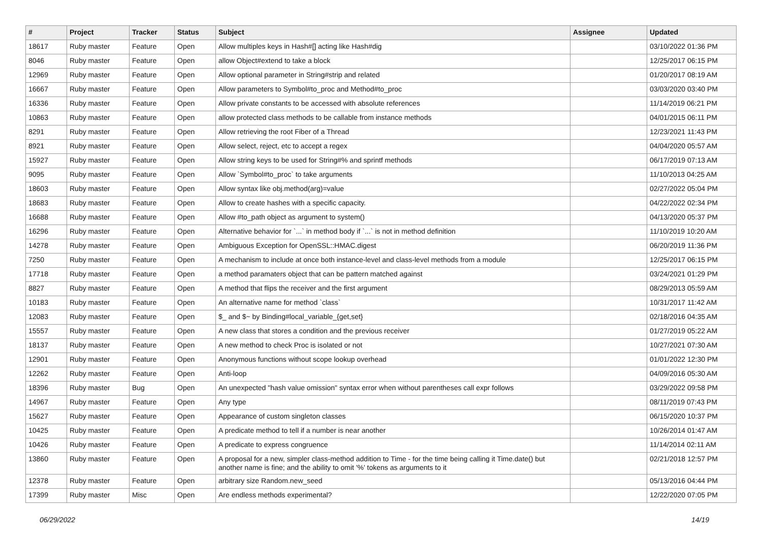| # | Project | Tracker | Status | Subject | Assignee | Updated |
| --- | --- | --- | --- | --- | --- | --- |
| 18617 | Ruby master | Feature | Open | Allow multiples keys in Hash#[] acting like Hash#dig | | 03/10/2022 01:36 PM |
| 8046 | Ruby master | Feature | Open | allow Object#extend to take a block | | 12/25/2017 06:15 PM |
| 12969 | Ruby master | Feature | Open | Allow optional parameter in String#strip and related | | 01/20/2017 08:19 AM |
| 16667 | Ruby master | Feature | Open | Allow parameters to Symbol#to_proc and Method#to_proc | | 03/03/2020 03:40 PM |
| 16336 | Ruby master | Feature | Open | Allow private constants to be accessed with absolute references | | 11/14/2019 06:21 PM |
| 10863 | Ruby master | Feature | Open | allow protected class methods to be callable from instance methods | | 04/01/2015 06:11 PM |
| 8291 | Ruby master | Feature | Open | Allow retrieving the root Fiber of a Thread | | 12/23/2021 11:43 PM |
| 8921 | Ruby master | Feature | Open | Allow select, reject, etc to accept a regex | | 04/04/2020 05:57 AM |
| 15927 | Ruby master | Feature | Open | Allow string keys to be used for String#% and sprintf methods | | 06/17/2019 07:13 AM |
| 9095 | Ruby master | Feature | Open | Allow `Symbol#to_proc` to take arguments | | 11/10/2013 04:25 AM |
| 18603 | Ruby master | Feature | Open | Allow syntax like obj.method(arg)=value | | 02/27/2022 05:04 PM |
| 18683 | Ruby master | Feature | Open | Allow to create hashes with a specific capacity. | | 04/22/2022 02:34 PM |
| 16688 | Ruby master | Feature | Open | Allow #to_path object as argument to system() | | 04/13/2020 05:37 PM |
| 16296 | Ruby master | Feature | Open | Alternative behavior for `...` in method body if `...` is not in method definition | | 11/10/2019 10:20 AM |
| 14278 | Ruby master | Feature | Open | Ambiguous Exception for OpenSSL::HMAC.digest | | 06/20/2019 11:36 PM |
| 7250 | Ruby master | Feature | Open | A mechanism to include at once both instance-level and class-level methods from a module | | 12/25/2017 06:15 PM |
| 17718 | Ruby master | Feature | Open | a method paramaters object that can be pattern matched against | | 03/24/2021 01:29 PM |
| 8827 | Ruby master | Feature | Open | A method that flips the receiver and the first argument | | 08/29/2013 05:59 AM |
| 10183 | Ruby master | Feature | Open | An alternative name for method `class` | | 10/31/2017 11:42 AM |
| 12083 | Ruby master | Feature | Open | $_ and $~ by Binding#local_variable_{get,set} | | 02/18/2016 04:35 AM |
| 15557 | Ruby master | Feature | Open | A new class that stores a condition and the previous receiver | | 01/27/2019 05:22 AM |
| 18137 | Ruby master | Feature | Open | A new method to check Proc is isolated or not | | 10/27/2021 07:30 AM |
| 12901 | Ruby master | Feature | Open | Anonymous functions without scope lookup overhead | | 01/01/2022 12:30 PM |
| 12262 | Ruby master | Feature | Open | Anti-loop | | 04/09/2016 05:30 AM |
| 18396 | Ruby master | Bug | Open | An unexpected "hash value omission" syntax error when without parentheses call expr follows | | 03/29/2022 09:58 PM |
| 14967 | Ruby master | Feature | Open | Any type | | 08/11/2019 07:43 PM |
| 15627 | Ruby master | Feature | Open | Appearance of custom singleton classes | | 06/15/2020 10:37 PM |
| 10425 | Ruby master | Feature | Open | A predicate method to tell if a number is near another | | 10/26/2014 01:47 AM |
| 10426 | Ruby master | Feature | Open | A predicate to express congruence | | 11/14/2014 02:11 AM |
| 13860 | Ruby master | Feature | Open | A proposal for a new, simpler class-method addition to Time - for the time being calling it Time.date() but another name is fine; and the ability to omit '%' tokens as arguments to it | | 02/21/2018 12:57 PM |
| 12378 | Ruby master | Feature | Open | arbitrary size Random.new_seed | | 05/13/2016 04:44 PM |
| 17399 | Ruby master | Misc | Open | Are endless methods experimental? | | 12/22/2020 07:05 PM |
06/29/2022 14/19